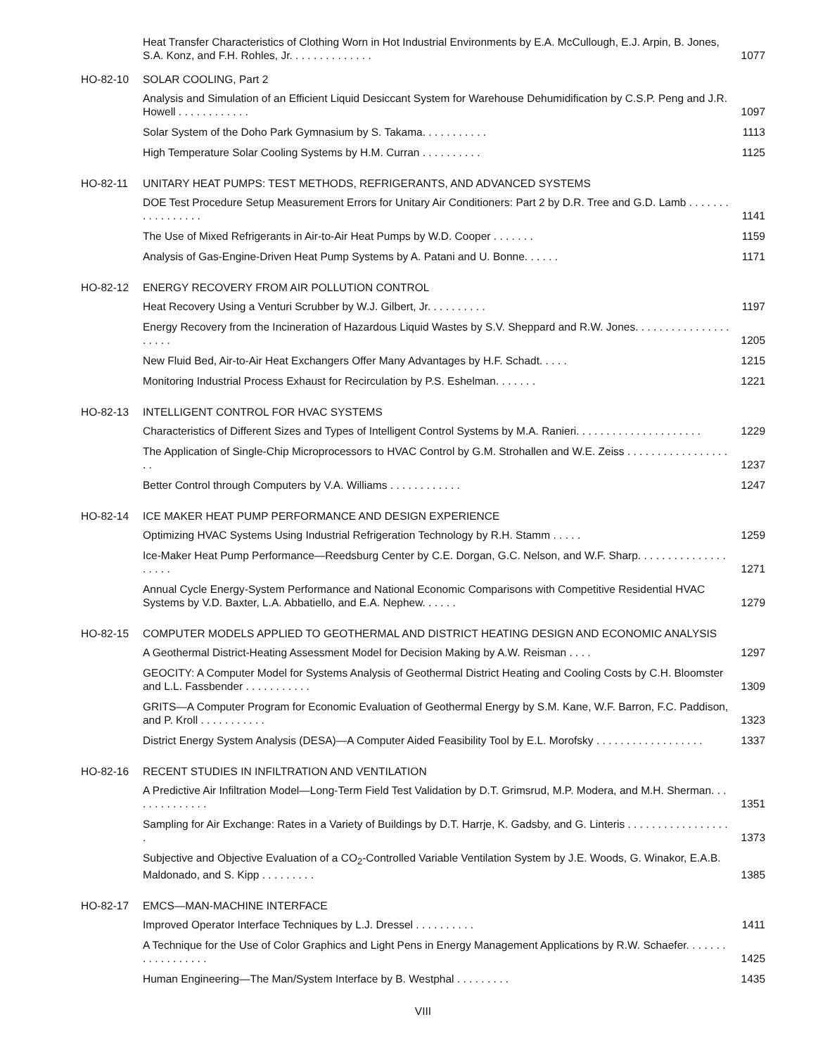Heat Transfer Characteristics of Clothing Worn in Hot Industrial Environments by E.A. McCullough, E.J. Arpin, B. Jones, S.A. Konz, and F.H. Rohles, Jr. . . . . . . . . . . . . .
1077
HO-82-10 SOLAR COOLING, Part 2
Analysis and Simulation of an Efficient Liquid Desiccant System for Warehouse Dehumidification by C.S.P. Peng and J.R. Howell . . . . . . . . . . . .
1097
Solar System of the Doho Park Gymnasium by S. Takama. . . . . . . . . . .
1113
High Temperature Solar Cooling Systems by H.M. Curran . . . . . . . . . .
1125
HO-82-11 UNITARY HEAT PUMPS: TEST METHODS, REFRIGERANTS, AND ADVANCED SYSTEMS
DOE Test Procedure Setup Measurement Errors for Unitary Air Conditioners: Part 2 by D.R. Tree and G.D. Lamb . . . . . . . . . . . . . . . . .
1141
The Use of Mixed Refrigerants in Air-to-Air Heat Pumps by W.D. Cooper . . . . . . .
1159
Analysis of Gas-Engine-Driven Heat Pump Systems by A. Patani and U. Bonne. . . . . .
1171
HO-82-12 ENERGY RECOVERY FROM AIR POLLUTION CONTROL
Heat Recovery Using a Venturi Scrubber by W.J. Gilbert, Jr. . . . . . . . . .
1197
Energy Recovery from the Incineration of Hazardous Liquid Wastes by S.V. Sheppard and R.W. Jones. . . . . . . . . . . . . . . . . . . . .
1205
New Fluid Bed, Air-to-Air Heat Exchangers Offer Many Advantages by H.F. Schadt. . . . .
1215
Monitoring Industrial Process Exhaust for Recirculation by P.S. Eshelman. . . . . . .
1221
HO-82-13 INTELLIGENT CONTROL FOR HVAC SYSTEMS
Characteristics of Different Sizes and Types of Intelligent Control Systems by M.A. Ranieri. . . . . . . . . . . . . . . . . . . . .
1229
The Application of Single-Chip Microprocessors to HVAC Control by G.M. Strohallen and W.E. Zeiss . . . . . . . . . . . . . . . . . . .
1237
Better Control through Computers by V.A. Williams . . . . . . . . . . . .
1247
HO-82-14 ICE MAKER HEAT PUMP PERFORMANCE AND DESIGN EXPERIENCE
Optimizing HVAC Systems Using Industrial Refrigeration Technology by R.H. Stamm . . . . .
1259
Ice-Maker Heat Pump Performance—Reedsburg Center by C.E. Dorgan, G.C. Nelson, and W.F. Sharp. . . . . . . . . . . . . . . . . . . .
1271
Annual Cycle Energy-System Performance and National Economic Comparisons with Competitive Residential HVAC Systems by V.D. Baxter, L.A. Abbatiello, and E.A. Nephew. . . . . .
1279
HO-82-15 COMPUTER MODELS APPLIED TO GEOTHERMAL AND DISTRICT HEATING DESIGN AND ECONOMIC ANALYSIS
A Geothermal District-Heating Assessment Model for Decision Making by A.W. Reisman . . . .
1297
GEOCITY: A Computer Model for Systems Analysis of Geothermal District Heating and Cooling Costs by C.H. Bloomster and L.L. Fassbender . . . . . . . . . . .
1309
GRITS—A Computer Program for Economic Evaluation of Geothermal Energy by S.M. Kane, W.F. Barron, F.C. Paddison, and P. Kroll . . . . . . . . . . .
1323
District Energy System Analysis (DESA)—A Computer Aided Feasibility Tool by E.L. Morofsky . . . . . . . . . . . . . . . . . .
1337
HO-82-16 RECENT STUDIES IN INFILTRATION AND VENTILATION
A Predictive Air Infiltration Model—Long-Term Field Test Validation by D.T. Grimsrud, M.P. Modera, and M.H. Sherman. . . . . . . . . . . . . .
1351
Sampling for Air Exchange: Rates in a Variety of Buildings by D.T. Harrje, K. Gadsby, and G. Linteris . . . . . . . . . . . . . . . . . .
1373
Subjective and Objective Evaluation of a CO<sub>2</sub>-Controlled Variable Ventilation System by J.E. Woods, G. Winakor, E.A.B. Maldonado, and S. Kipp . . . . . . . . .
1385
HO-82-17 EMCS—MAN-MACHINE INTERFACE
Improved Operator Interface Techniques by L.J. Dressel . . . . . . . . . .
1411
A Technique for the Use of Color Graphics and Light Pens in Energy Management Applications by R.W. Schaefer. . . . . . . . . . . . . . . . . .
1425
Human Engineering—The Man/System Interface by B. Westphal . . . . . . . . .
1435
VIII